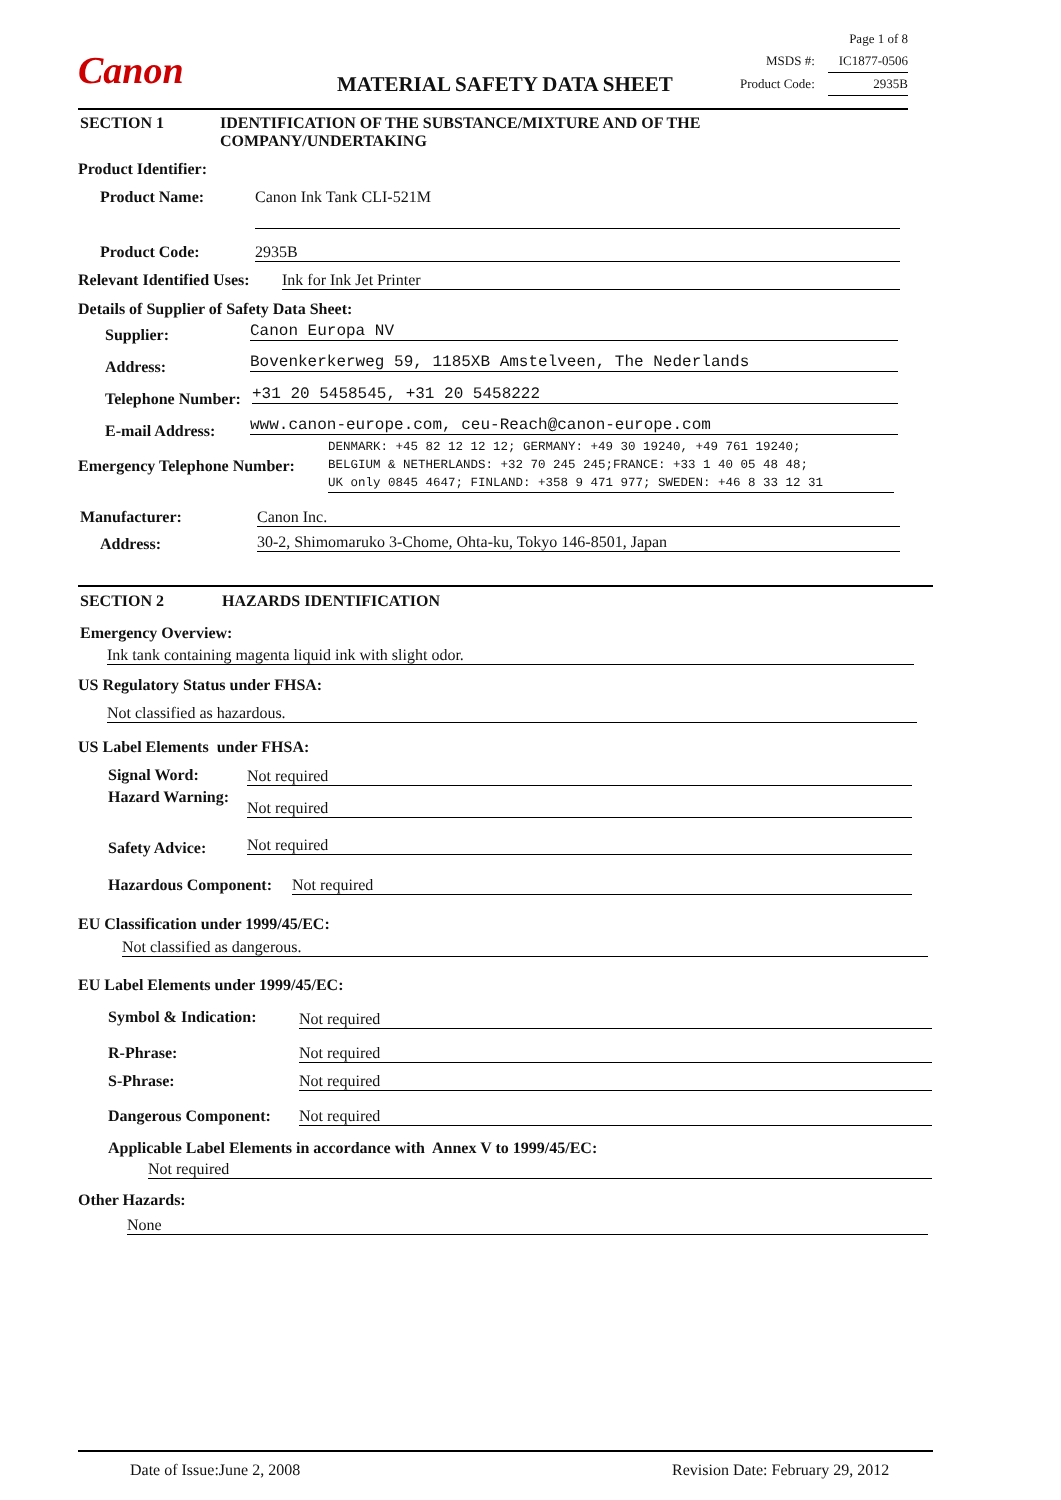Canon MATERIAL SAFETY DATA SHEET
Page 1 of 8
MSDS #: IC1877-0506
Product Code: 2935B
SECTION 1
IDENTIFICATION OF THE SUBSTANCE/MIXTURE AND OF THE
COMPANY/UNDERTAKING
Product Identifier:
Product Name: Canon Ink Tank CLI-521M
Product Code: 2935B
Relevant Identified Uses: Ink for Ink Jet Printer
Details of Supplier of Safety Data Sheet:
Supplier: Canon Europa NV
Address: Bovenkerkerweg 59, 1185XB Amstelveen, The Nederlands
Telephone Number: +31 20 5458545, +31 20 5458222
E-mail Address: www.canon-europe.com, ceu-Reach@canon-europe.com
Emergency Telephone Number:
DENMARK: +45 82 12 12 12; GERMANY: +49 30 19240, +49 761 19240;
BELGIUM & NETHERLANDS: +32 70 245 245;FRANCE: +33 1 40 05 48 48;
UK only 0845 4647; FINLAND: +358 9 471 977; SWEDEN: +46 8 33 12 31
Manufacturer: Canon Inc.
Address: 30-2, Shimomaruko 3-Chome, Ohta-ku, Tokyo 146-8501, Japan
SECTION 2 HAZARDS IDENTIFICATION
Emergency Overview:
Ink tank containing magenta liquid ink with slight odor.
US Regulatory Status under FHSA:
Not classified as hazardous.
US Label Elements under FHSA:
Signal Word: Not required
Hazard Warning:
Not required
Safety Advice: Not required
Hazardous Component: Not required
EU Classification under 1999/45/EC:
Not classified as dangerous.
EU Label Elements under 1999/45/EC:
Symbol & Indication: Not required
R-Phrase: Not required
S-Phrase: Not required
Dangerous Component: Not required
Applicable Label Elements in accordance with Annex V to 1999/45/EC:
Not required
Other Hazards:
None
Date of Issue:June 2, 2008 Revision Date: February 29, 2012